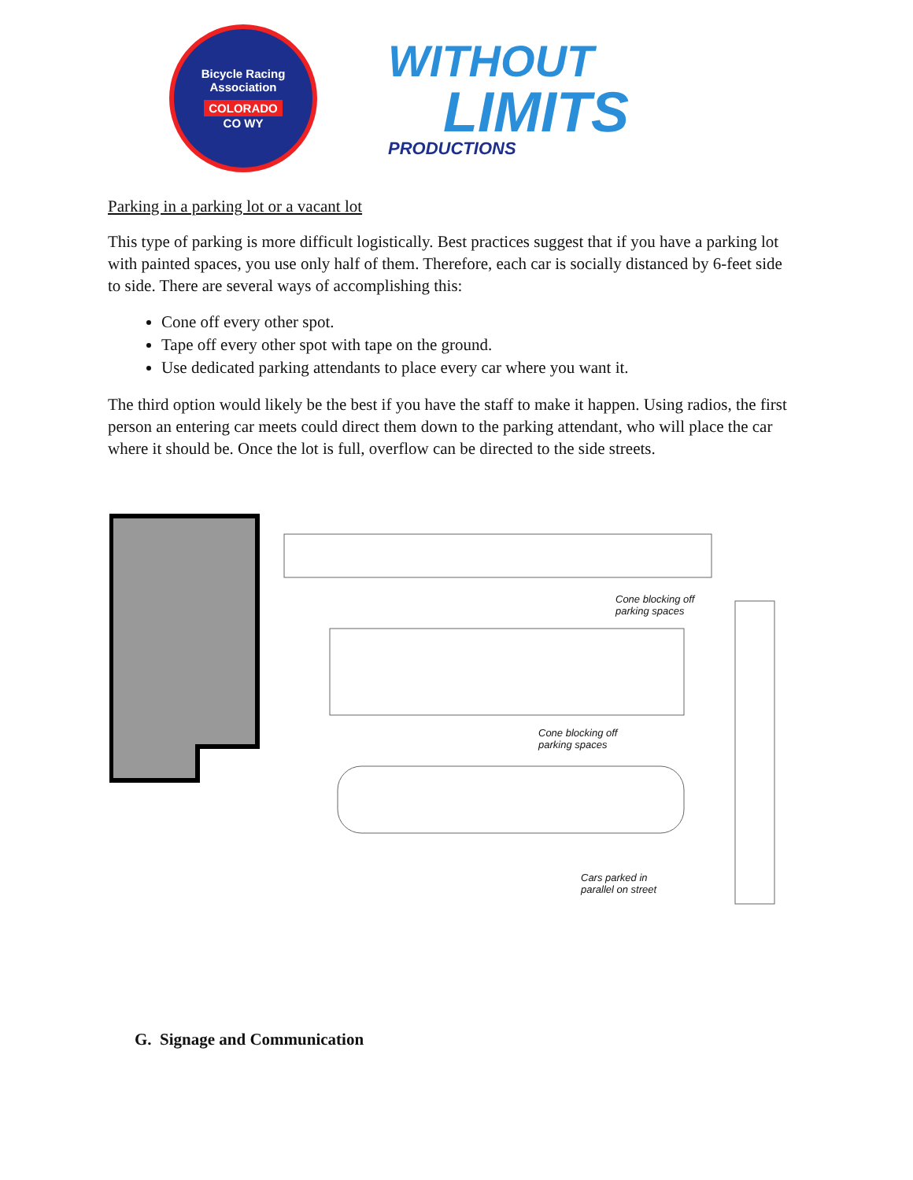Bicycle Racing Association
COLORADO
CO WY
WITHOUT
LIMITS
PRODUCTIONS
Parking in a parking lot or a vacant lot
This type of parking is more difficult logistically. Best practices suggest that if you have a parking lot with painted spaces, you use only half of them. Therefore, each car is socially distanced by 6-feet side to side. There are several ways of accomplishing this:
Cone off every other spot.
Tape off every other spot with tape on the ground.
Use dedicated parking attendants to place every car where you want it.
The third option would likely be the best if you have the staff to make it happen. Using radios, the first person an entering car meets could direct them down to the parking attendant, who will place the car where it should be. Once the lot is full, overflow can be directed to the side streets.
Cone blocking off
parking spaces
Cone blocking off
parking spaces
Cars parked in
parallel on street
G. Signage and Communication